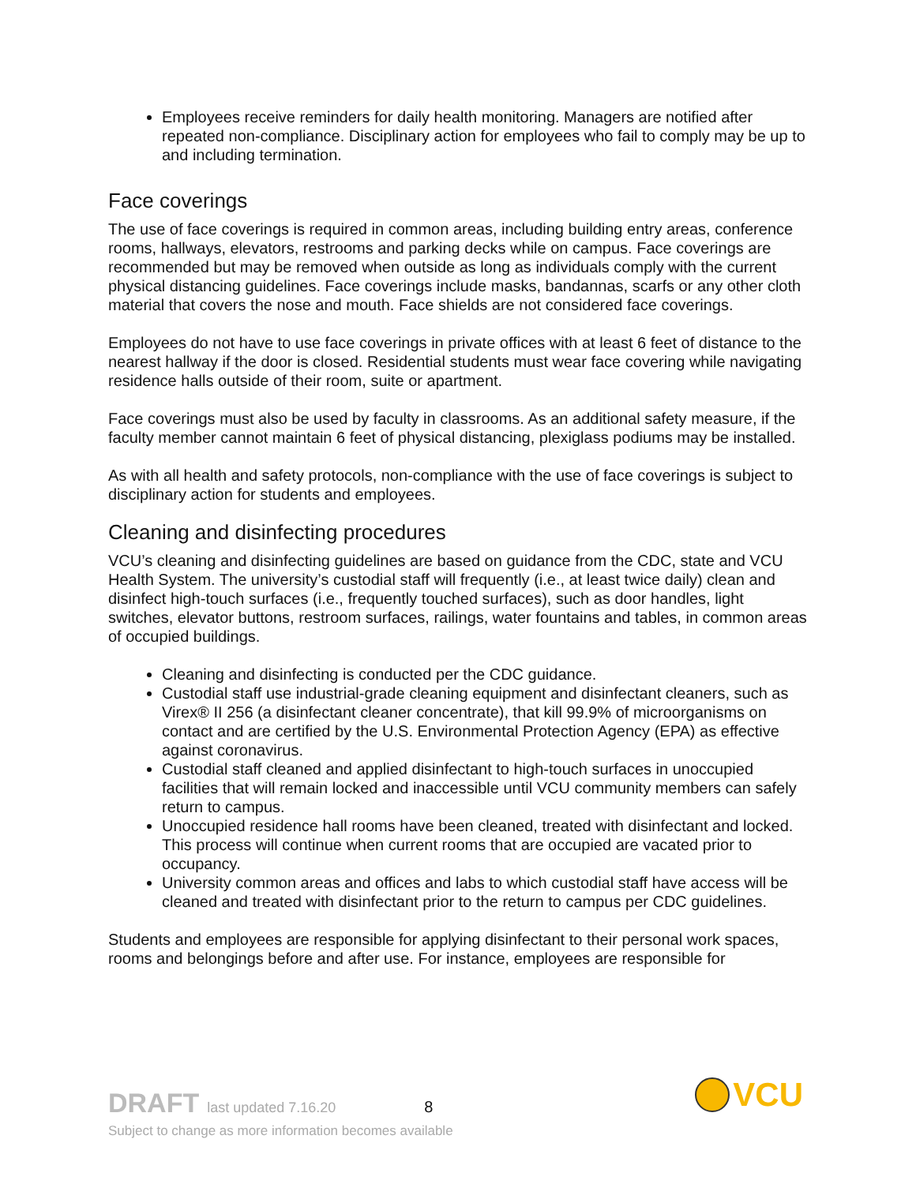Employees receive reminders for daily health monitoring. Managers are notified after repeated non-compliance. Disciplinary action for employees who fail to comply may be up to and including termination.
Face coverings
The use of face coverings is required in common areas, including building entry areas, conference rooms, hallways, elevators, restrooms and parking decks while on campus. Face coverings are recommended but may be removed when outside as long as individuals comply with the current physical distancing guidelines. Face coverings include masks, bandannas, scarfs or any other cloth material that covers the nose and mouth. Face shields are not considered face coverings.
Employees do not have to use face coverings in private offices with at least 6 feet of distance to the nearest hallway if the door is closed. Residential students must wear face covering while navigating residence halls outside of their room, suite or apartment.
Face coverings must also be used by faculty in classrooms. As an additional safety measure, if the faculty member cannot maintain 6 feet of physical distancing, plexiglass podiums may be installed.
As with all health and safety protocols, non-compliance with the use of face coverings is subject to disciplinary action for students and employees.
Cleaning and disinfecting procedures
VCU’s cleaning and disinfecting guidelines are based on guidance from the CDC, state and VCU Health System. The university’s custodial staff will frequently (i.e., at least twice daily) clean and disinfect high-touch surfaces (i.e., frequently touched surfaces), such as door handles, light switches, elevator buttons, restroom surfaces, railings, water fountains and tables, in common areas of occupied buildings.
Cleaning and disinfecting is conducted per the CDC guidance.
Custodial staff use industrial-grade cleaning equipment and disinfectant cleaners, such as Virex® II 256 (a disinfectant cleaner concentrate), that kill 99.9% of microorganisms on contact and are certified by the U.S. Environmental Protection Agency (EPA) as effective against coronavirus.
Custodial staff cleaned and applied disinfectant to high-touch surfaces in unoccupied facilities that will remain locked and inaccessible until VCU community members can safely return to campus.
Unoccupied residence hall rooms have been cleaned, treated with disinfectant and locked. This process will continue when current rooms that are occupied are vacated prior to occupancy.
University common areas and offices and labs to which custodial staff have access will be cleaned and treated with disinfectant prior to the return to campus per CDC guidelines.
Students and employees are responsible for applying disinfectant to their personal work spaces, rooms and belongings before and after use. For instance, employees are responsible for
DRAFT last updated 7.16.20 8 VCU
Subject to change as more information becomes available